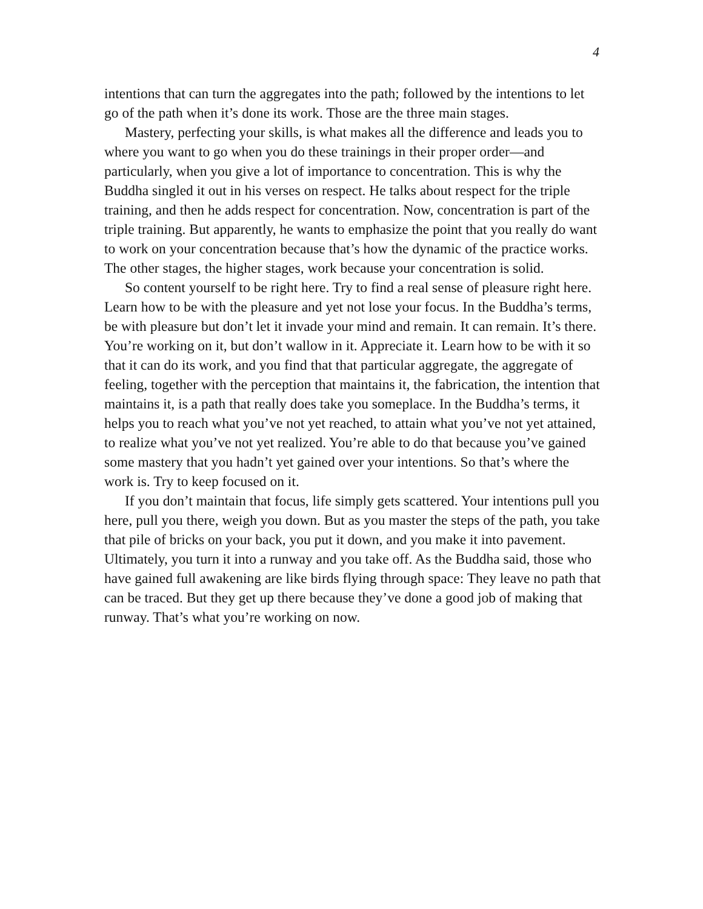4
intentions that can turn the aggregates into the path; followed by the intentions to let go of the path when it’s done its work. Those are the three main stages.
Mastery, perfecting your skills, is what makes all the difference and leads you to where you want to go when you do these trainings in their proper order—and particularly, when you give a lot of importance to concentration. This is why the Buddha singled it out in his verses on respect. He talks about respect for the triple training, and then he adds respect for concentration. Now, concentration is part of the triple training. But apparently, he wants to emphasize the point that you really do want to work on your concentration because that’s how the dynamic of the practice works. The other stages, the higher stages, work because your concentration is solid.
So content yourself to be right here. Try to find a real sense of pleasure right here. Learn how to be with the pleasure and yet not lose your focus. In the Buddha’s terms, be with pleasure but don’t let it invade your mind and remain. It can remain. It’s there. You’re working on it, but don’t wallow in it. Appreciate it. Learn how to be with it so that it can do its work, and you find that that particular aggregate, the aggregate of feeling, together with the perception that maintains it, the fabrication, the intention that maintains it, is a path that really does take you someplace. In the Buddha’s terms, it helps you to reach what you’ve not yet reached, to attain what you’ve not yet attained, to realize what you’ve not yet realized. You’re able to do that because you’ve gained some mastery that you hadn’t yet gained over your intentions. So that’s where the work is. Try to keep focused on it.
If you don’t maintain that focus, life simply gets scattered. Your intentions pull you here, pull you there, weigh you down. But as you master the steps of the path, you take that pile of bricks on your back, you put it down, and you make it into pavement. Ultimately, you turn it into a runway and you take off. As the Buddha said, those who have gained full awakening are like birds flying through space: They leave no path that can be traced. But they get up there because they’ve done a good job of making that runway. That’s what you’re working on now.